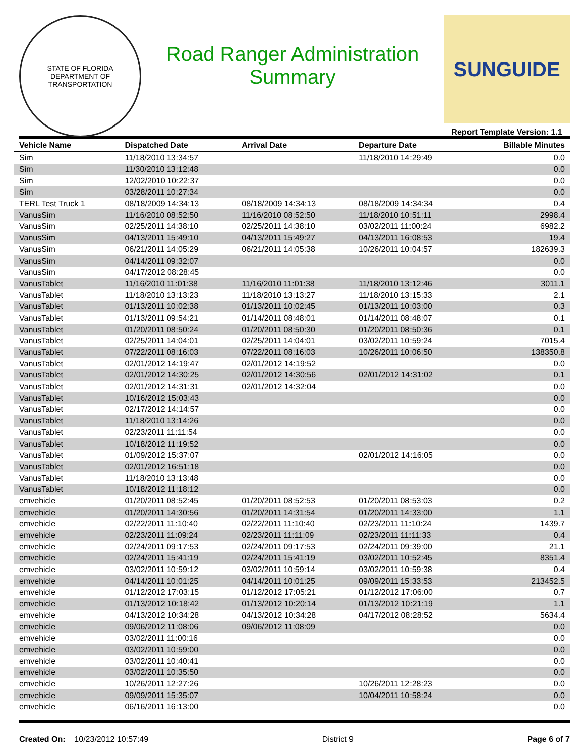STATE OF FLORIDA
DEPARTMENT OF TRANSPORTATION
Road Ranger Administration
Summary
SUNGUIDE
Report Template Version: 1.1
| Vehicle Name | Dispatched Date | Arrival Date | Departure Date | Billable Minutes |
| --- | --- | --- | --- | --- |
| Sim | 11/18/2010 13:34:57 | | 11/18/2010 14:29:49 | 0.0 |
| Sim | 11/30/2010 13:12:48 | | | 0.0 |
| Sim | 12/02/2010 10:22:37 | | | 0.0 |
| Sim | 03/28/2011 10:27:34 | | | 0.0 |
| TERL Test Truck 1 | 08/18/2009 14:34:13 | 08/18/2009 14:34:13 | 08/18/2009 14:34:34 | 0.4 |
| VanusSim | 11/16/2010 08:52:50 | 11/16/2010 08:52:50 | 11/18/2010 10:51:11 | 2998.4 |
| VanusSim | 02/25/2011 14:38:10 | 02/25/2011 14:38:10 | 03/02/2011 11:00:24 | 6982.2 |
| VanusSim | 04/13/2011 15:49:10 | 04/13/2011 15:49:27 | 04/13/2011 16:08:53 | 19.4 |
| VanusSim | 06/21/2011 14:05:29 | 06/21/2011 14:05:38 | 10/26/2011 10:04:57 | 182639.3 |
| VanusSim | 04/14/2011 09:32:07 | | | 0.0 |
| VanusSim | 04/17/2012 08:28:45 | | | 0.0 |
| VanusTablet | 11/16/2010 11:01:38 | 11/16/2010 11:01:38 | 11/18/2010 13:12:46 | 3011.1 |
| VanusTablet | 11/18/2010 13:13:23 | 11/18/2010 13:13:27 | 11/18/2010 13:15:33 | 2.1 |
| VanusTablet | 01/13/2011 10:02:38 | 01/13/2011 10:02:45 | 01/13/2011 10:03:00 | 0.3 |
| VanusTablet | 01/13/2011 09:54:21 | 01/14/2011 08:48:01 | 01/14/2011 08:48:07 | 0.1 |
| VanusTablet | 01/20/2011 08:50:24 | 01/20/2011 08:50:30 | 01/20/2011 08:50:36 | 0.1 |
| VanusTablet | 02/25/2011 14:04:01 | 02/25/2011 14:04:01 | 03/02/2011 10:59:24 | 7015.4 |
| VanusTablet | 07/22/2011 08:16:03 | 07/22/2011 08:16:03 | 10/26/2011 10:06:50 | 138350.8 |
| VanusTablet | 02/01/2012 14:19:47 | 02/01/2012 14:19:52 | | 0.0 |
| VanusTablet | 02/01/2012 14:30:25 | 02/01/2012 14:30:56 | 02/01/2012 14:31:02 | 0.1 |
| VanusTablet | 02/01/2012 14:31:31 | 02/01/2012 14:32:04 | | 0.0 |
| VanusTablet | 10/16/2012 15:03:43 | | | 0.0 |
| VanusTablet | 02/17/2012 14:14:57 | | | 0.0 |
| VanusTablet | 11/18/2010 13:14:26 | | | 0.0 |
| VanusTablet | 02/23/2011 11:11:54 | | | 0.0 |
| VanusTablet | 10/18/2012 11:19:52 | | | 0.0 |
| VanusTablet | 01/09/2012 15:37:07 | | 02/01/2012 14:16:05 | 0.0 |
| VanusTablet | 02/01/2012 16:51:18 | | | 0.0 |
| VanusTablet | 11/18/2010 13:13:48 | | | 0.0 |
| VanusTablet | 10/18/2012 11:18:12 | | | 0.0 |
| emvehicle | 01/20/2011 08:52:45 | 01/20/2011 08:52:53 | 01/20/2011 08:53:03 | 0.2 |
| emvehicle | 01/20/2011 14:30:56 | 01/20/2011 14:31:54 | 01/20/2011 14:33:00 | 1.1 |
| emvehicle | 02/22/2011 11:10:40 | 02/22/2011 11:10:40 | 02/23/2011 11:10:24 | 1439.7 |
| emvehicle | 02/23/2011 11:09:24 | 02/23/2011 11:11:09 | 02/23/2011 11:11:33 | 0.4 |
| emvehicle | 02/24/2011 09:17:53 | 02/24/2011 09:17:53 | 02/24/2011 09:39:00 | 21.1 |
| emvehicle | 02/24/2011 15:41:19 | 02/24/2011 15:41:19 | 03/02/2011 10:52:45 | 8351.4 |
| emvehicle | 03/02/2011 10:59:12 | 03/02/2011 10:59:14 | 03/02/2011 10:59:38 | 0.4 |
| emvehicle | 04/14/2011 10:01:25 | 04/14/2011 10:01:25 | 09/09/2011 15:33:53 | 213452.5 |
| emvehicle | 01/12/2012 17:03:15 | 01/12/2012 17:05:21 | 01/12/2012 17:06:00 | 0.7 |
| emvehicle | 01/13/2012 10:18:42 | 01/13/2012 10:20:14 | 01/13/2012 10:21:19 | 1.1 |
| emvehicle | 04/13/2012 10:34:28 | 04/13/2012 10:34:28 | 04/17/2012 08:28:52 | 5634.4 |
| emvehicle | 09/06/2012 11:08:06 | 09/06/2012 11:08:09 | | 0.0 |
| emvehicle | 03/02/2011 11:00:16 | | | 0.0 |
| emvehicle | 03/02/2011 10:59:00 | | | 0.0 |
| emvehicle | 03/02/2011 10:40:41 | | | 0.0 |
| emvehicle | 03/02/2011 10:35:50 | | | 0.0 |
| emvehicle | 10/26/2011 12:27:26 | | 10/26/2011 12:28:23 | 0.0 |
| emvehicle | 09/09/2011 15:35:07 | | 10/04/2011 10:58:24 | 0.0 |
| emvehicle | 06/16/2011 16:13:00 | | | 0.0 |
Created On: 10/23/2012 10:57:49 District 9 Page 6 of 7